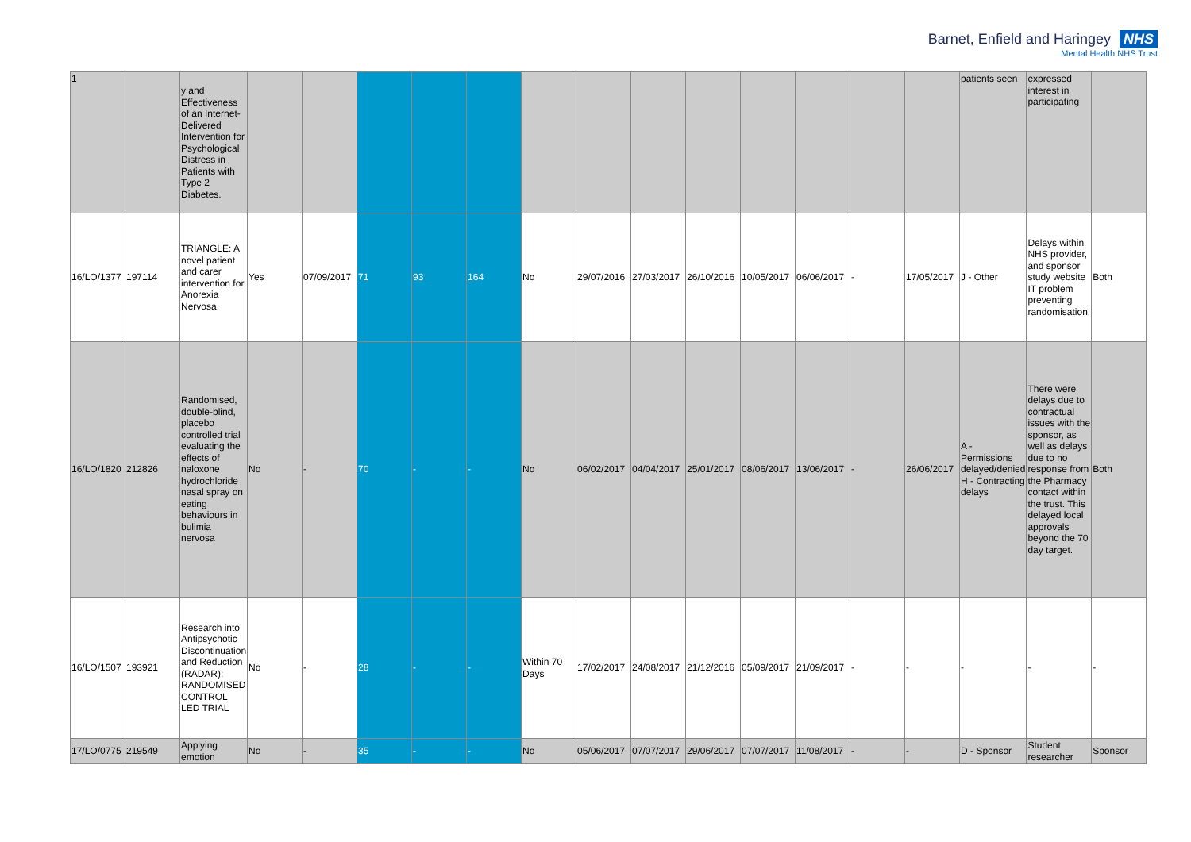Barnet, Enfield and Haringey NHS
Mental Health NHS Trust
| 1 | | y and Effectiveness of an Internet-Delivered Intervention for Psychological Distress in Patients with Type 2 Diabetes. | | | | | | | | | | | | | | patients seen | expressed interest in participating | |
| 16/LO/1377 | 197114 | TRIANGLE: A novel patient and carer intervention for Anorexia Nervosa | Yes | 07/09/2017 | 71 | 93 | 164 | No | 29/07/2016 | 27/03/2017 | 26/10/2016 | 10/05/2017 | 06/06/2017 | - | 17/05/2017 | J - Other | Delays within NHS provider, and sponsor study website IT problem preventing randomisation. | Both |
| 16/LO/1820 | 212826 | Randomised, double-blind, placebo controlled trial evaluating the effects of naloxone hydrochloride nasal spray on eating behaviours in bulimia nervosa | No | - | 70 | - | - | No | 06/02/2017 | 04/04/2017 | 25/01/2017 | 08/06/2017 | 13/06/2017 | - | 26/06/2017 | A - Permissions delayed/denied H - Contracting delays | There were delays due to contractual issues with the sponsor, as well as delays due to no response from the Pharmacy contact within the trust. This delayed local approvals beyond the 70 day target. | Both |
| 16/LO/1507 | 193921 | Research into Antipsychotic Discontinuation and Reduction (RADAR): RANDOMISED CONTROL LED TRIAL | No | - | 28 | - | - | Within 70 Days | 17/02/2017 | 24/08/2017 | 21/12/2016 | 05/09/2017 | 21/09/2017 | - | - | - | - | - |
| 17/LO/0775 | 219549 | Applying emotion | No | - | 35 | - | - | No | 05/06/2017 | 07/07/2017 | 29/06/2017 | 07/07/2017 | 11/08/2017 | - | - | D - Sponsor | Student researcher | Sponsor |